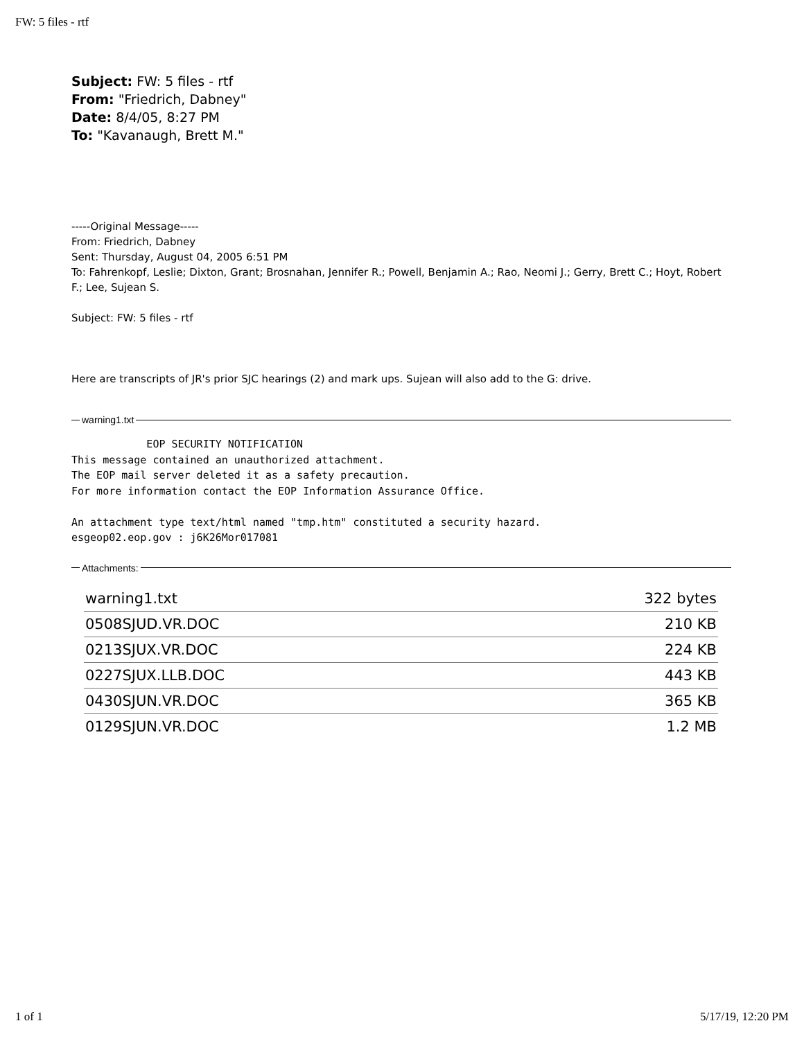FW: 5 files - rtf
Subject: FW: 5 files - rtf
From: "Friedrich, Dabney"
Date: 8/4/05, 8:27 PM
To: "Kavanaugh, Brett M."
-----Original Message-----
From: Friedrich, Dabney
Sent: Thursday, August 04, 2005 6:51 PM
To: Fahrenkopf, Leslie; Dixton, Grant; Brosnahan, Jennifer R.; Powell, Benjamin A.; Rao, Neomi J.; Gerry, Brett C.; Hoyt, Robert F.; Lee, Sujean S.
Subject: FW: 5 files - rtf
Here are transcripts of JR's prior SJC hearings (2) and mark ups. Sujean will also add to the G: drive.
warning1.txt
            EOP SECURITY NOTIFICATION
This message contained an unauthorized attachment.
The EOP mail server deleted it as a safety precaution.
For more information contact the EOP Information Assurance Office.

An attachment type text/html named "tmp.htm" constituted a security hazard.
esgeop02.eop.gov : j6K26Mor017081
Attachments:
| warning1.txt | 322 bytes |
| 0508SJUD.VR.DOC | 210 KB |
| 0213SJUX.VR.DOC | 224 KB |
| 0227SJUX.LLB.DOC | 443 KB |
| 0430SJUN.VR.DOC | 365 KB |
| 0129SJUN.VR.DOC | 1.2 MB |
1 of 1 5/17/19, 12:20 PM